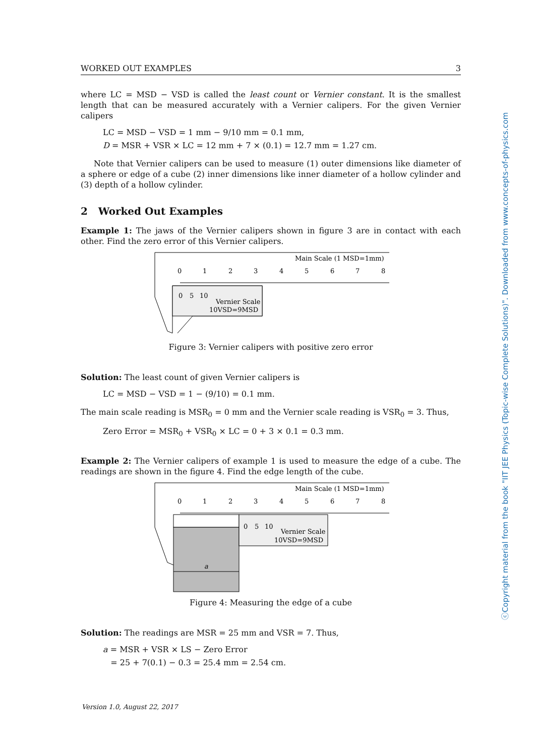WORKED OUT EXAMPLES 3
where LC = MSD − VSD is called the least count or Vernier constant. It is the smallest length that can be measured accurately with a Vernier calipers. For the given Vernier calipers
LC = MSD − VSD = 1 mm − 9/10 mm = 0.1 mm,
D = MSR + VSR × LC = 12 mm + 7 × (0.1) = 12.7 mm = 1.27 cm.
Note that Vernier calipers can be used to measure (1) outer dimensions like diameter of a sphere or edge of a cube (2) inner dimensions like inner diameter of a hollow cylinder and (3) depth of a hollow cylinder.
2 Worked Out Examples
Example 1: The jaws of the Vernier calipers shown in figure 3 are in contact with each other. Find the zero error of this Vernier calipers.
Main Scale (1 MSD=1mm)
0
1
2
3
4
5
6
7
8
0
5
10
Vernier Scale
10VSD=9MSD
Figure 3: Vernier calipers with positive zero error
Solution: The least count of given Vernier calipers is
LC = MSD − VSD = 1 − (9/10) = 0.1 mm.
The main scale reading is MSR<sub>0</sub> = 0 mm and the Vernier scale reading is VSR<sub>0</sub> = 3. Thus,
Zero Error = MSR<sub>0</sub> + VSR<sub>0</sub> × LC = 0 + 3 × 0.1 = 0.3 mm.
Example 2: The Vernier calipers of example 1 is used to measure the edge of a cube. The readings are shown in the figure 4. Find the edge length of the cube.
a
Main Scale (1 MSD=1mm)
0
1
2
3
4
5
6
7
8
0
5
10
Vernier Scale
10VSD=9MSD
Figure 4: Measuring the edge of a cube
Solution: The readings are MSR = 25 mm and VSR = 7. Thus,
a = MSR + VSR × LS − Zero Error
= 25 + 7(0.1) − 0.3 = 25.4 mm = 2.54 cm.
Version 1.0, August 22, 2017
ⓒCopyright material from the book "IIT JEE Physics (Topic-wise Complete Solutions)". Downloaded from www.concepts-of-physics.com